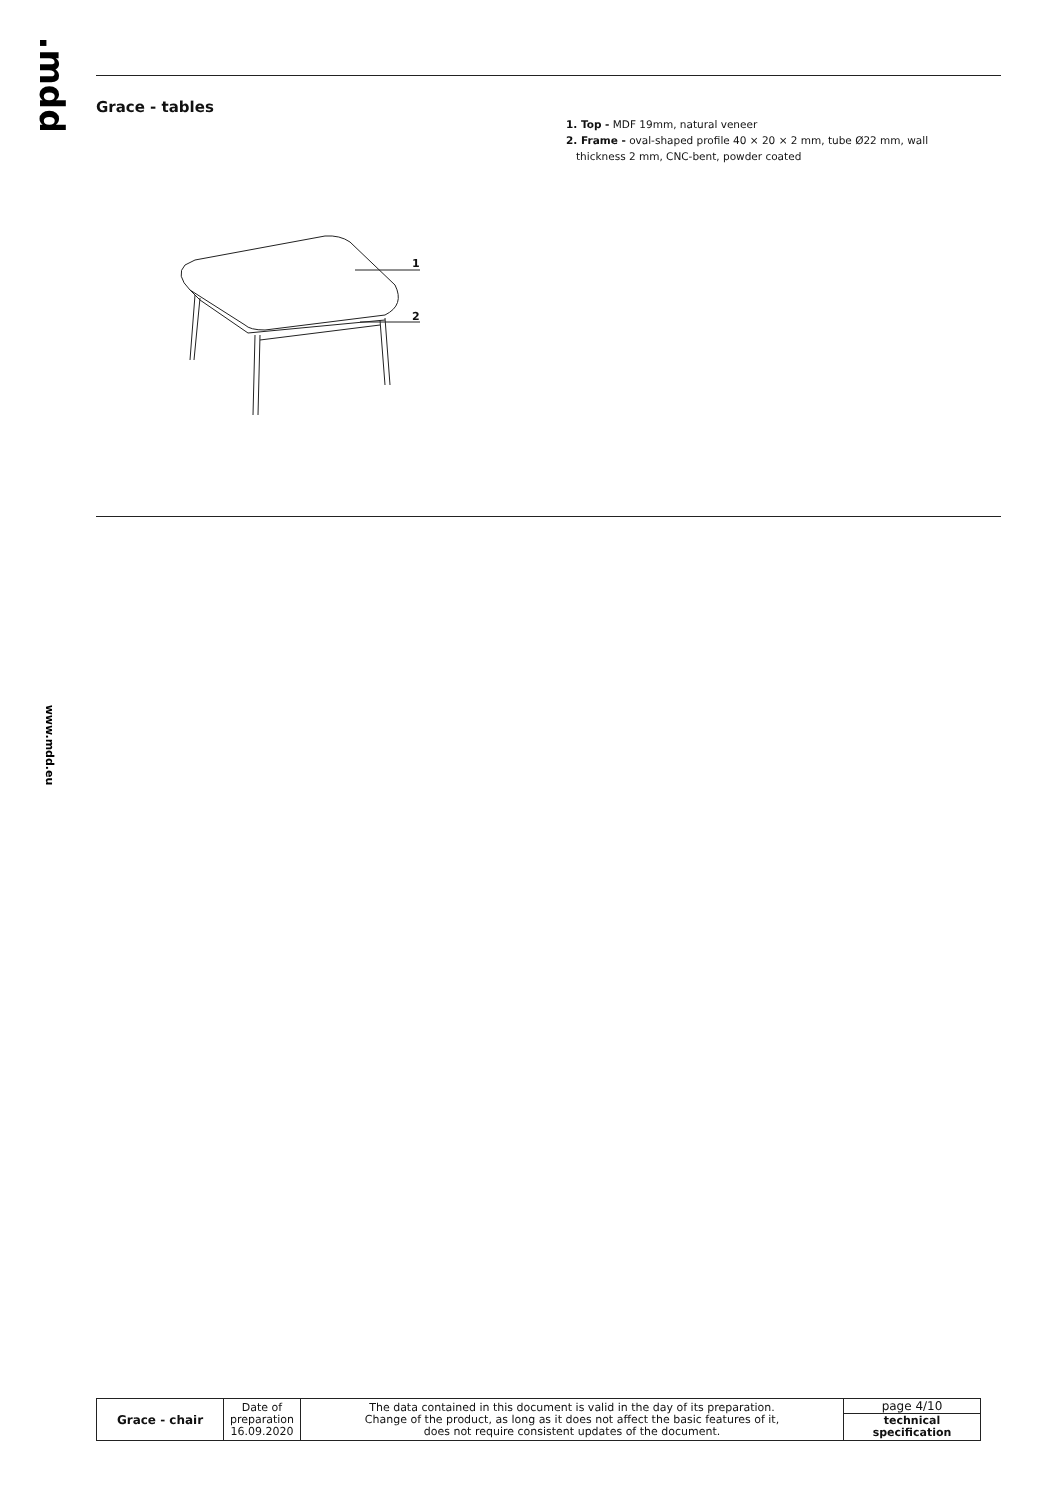.mdd
Grace - tables
1. Top - MDF 19mm, natural veneer
2. Frame - oval-shaped profile 40 × 20 × 2 mm, tube Ø22 mm, wall
thickness 2 mm, CNC-bent, powder coated
1
2
www.mdd.eu
| Grace - chair | Date of preparation 16.09.2020 | The data contained in this document is valid in the day of its preparation. Change of the product, as long as it does not affect the basic features of it, does not require consistent updates of the document. | page 4/10 |
| | | | technical specification |